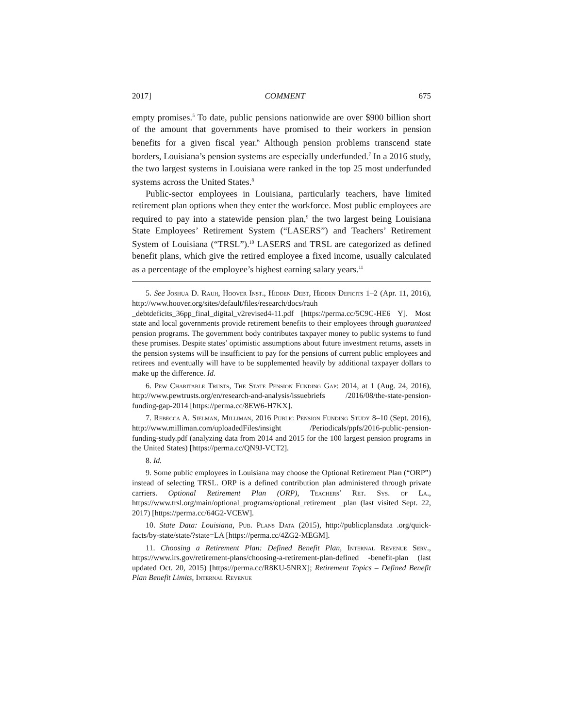2017] COMMENT 675
empty promises.<sup>5</sup> To date, public pensions nationwide are over $900 billion short of the amount that governments have promised to their workers in pension benefits for a given fiscal year.<sup>6</sup> Although pension problems transcend state borders, Louisiana’s pension systems are especially underfunded.<sup>7</sup> In a 2016 study, the two largest systems in Louisiana were ranked in the top 25 most underfunded systems across the United States.<sup>8</sup>
Public-sector employees in Louisiana, particularly teachers, have limited retirement plan options when they enter the workforce. Most public employees are required to pay into a statewide pension plan,<sup>9</sup> the two largest being Louisiana State Employees’ Retirement System (“LASERS”) and Teachers’ Retirement System of Louisiana (“TRSL”).<sup>10</sup> LASERS and TRSL are categorized as defined benefit plans, which give the retired employee a fixed income, usually calculated as a percentage of the employee’s highest earning salary years.<sup>11</sup>
5. See Joshua D. Rauh, Hoover Inst., Hidden Debt, Hidden Deficits 1–2 (Apr. 11, 2016), http://www.hoover.org/sites/default/files/research/docs/rauh _debtdeficits_36pp_final_digital_v2revised4-11.pdf [https://perma.cc/5C9C-HE6 Y]. Most state and local governments provide retirement benefits to their employees through guaranteed pension programs. The government body contributes taxpayer money to public systems to fund these promises. Despite states’ optimistic assumptions about future investment returns, assets in the pension systems will be insufficient to pay for the pensions of current public employees and retirees and eventually will have to be supplemented heavily by additional taxpayer dollars to make up the difference. Id.
6. Pew Charitable Trusts, The State Pension Funding Gap: 2014, at 1 (Aug. 24, 2016), http://www.pewtrusts.org/en/research-and-analysis/issuebriefs /2016/08/the-state-pension-funding-gap-2014 [https://perma.cc/8EW6-H7KX].
7. Rebecca A. Sielman, Milliman, 2016 Public Pension Funding Study 8–10 (Sept. 2016), http://www.milliman.com/uploadedFiles/insight /Periodicals/ppfs/2016-public-pension-funding-study.pdf (analyzing data from 2014 and 2015 for the 100 largest pension programs in the United States) [https://perma.cc/QN9J-VCT2].
8. Id.
9. Some public employees in Louisiana may choose the Optional Retirement Plan (“ORP”) instead of selecting TRSL. ORP is a defined contribution plan administered through private carriers. Optional Retirement Plan (ORP), Teachers’ Ret. Sys. of La., https://www.trsl.org/main/optional_programs/optional_retirement _plan (last visited Sept. 22, 2017) [https://perma.cc/64G2-VCEW].
10. State Data: Louisiana, Pub. Plans Data (2015), http://publicplansdata .org/quick-facts/by-state/state/?state=LA [https://perma.cc/4ZG2-MEGM].
11. Choosing a Retirement Plan: Defined Benefit Plan, Internal Revenue Serv., https://www.irs.gov/retirement-plans/choosing-a-retirement-plan-defined -benefit-plan (last updated Oct. 20, 2015) [https://perma.cc/R8KU-5NRX]; Retirement Topics – Defined Benefit Plan Benefit Limits, Internal Revenue